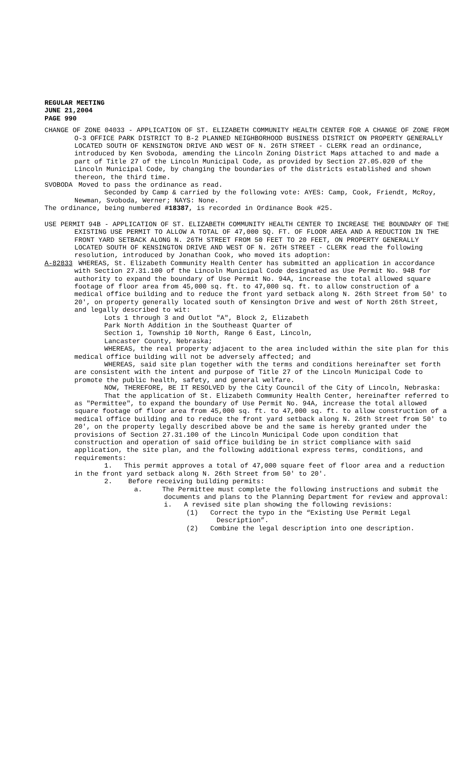REGULAR MEETING
JUNE 21,2004
PAGE 990
CHANGE OF ZONE 04033 - APPLICATION OF ST. ELIZABETH COMMUNITY HEALTH CENTER FOR A CHANGE OF ZONE FROM O-3 OFFICE PARK DISTRICT TO B-2 PLANNED NEIGHBORHOOD BUSINESS DISTRICT ON PROPERTY GENERALLY LOCATED SOUTH OF KENSINGTON DRIVE AND WEST OF N. 26TH STREET - CLERK read an ordinance, introduced by Ken Svoboda, amending the Lincoln Zoning District Maps attached to and made a part of Title 27 of the Lincoln Municipal Code, as provided by Section 27.05.020 of the Lincoln Municipal Code, by changing the boundaries of the districts established and shown thereon, the third time.
SVOBODA Moved to pass the ordinance as read.
Seconded by Camp & carried by the following vote: AYES: Camp, Cook, Friendt, McRoy, Newman, Svoboda, Werner; NAYS: None.
The ordinance, being numbered #18387, is recorded in Ordinance Book #25.
USE PERMIT 94B - APPLICATION OF ST. ELIZABETH COMMUNITY HEALTH CENTER TO INCREASE THE BOUNDARY OF THE EXISTING USE PERMIT TO ALLOW A TOTAL OF 47,000 SQ. FT. OF FLOOR AREA AND A REDUCTION IN THE FRONT YARD SETBACK ALONG N. 26TH STREET FROM 50 FEET TO 20 FEET, ON PROPERTY GENERALLY LOCATED SOUTH OF KENSINGTON DRIVE AND WEST OF N. 26TH STREET - CLERK read the following resolution, introduced by Jonathan Cook, who moved its adoption:
A-82833 WHEREAS, St. Elizabeth Community Health Center has submitted an application in accordance with Section 27.31.100 of the Lincoln Municipal Code designated as Use Permit No. 94B for authority to expand the boundary of Use Permit No. 94A, increase the total allowed square footage of floor area from 45,000 sq. ft. to 47,000 sq. ft. to allow construction of a medical office building and to reduce the front yard setback along N. 26th Street from 50' to 20', on property generally located south of Kensington Drive and west of North 26th Street, and legally described to wit:
Lots 1 through 3 and Outlot "A", Block 2, Elizabeth
Park North Addition in the Southeast Quarter of
Section 1, Township 10 North, Range 6 East, Lincoln,
Lancaster County, Nebraska;
WHEREAS, the real property adjacent to the area included within the site plan for this medical office building will not be adversely affected; and
WHEREAS, said site plan together with the terms and conditions hereinafter set forth are consistent with the intent and purpose of Title 27 of the Lincoln Municipal Code to promote the public health, safety, and general welfare.
NOW, THEREFORE, BE IT RESOLVED by the City Council of the City of Lincoln, Nebraska:
That the application of St. Elizabeth Community Health Center, hereinafter referred to as "Permittee", to expand the boundary of Use Permit No. 94A, increase the total allowed square footage of floor area from 45,000 sq. ft. to 47,000 sq. ft. to allow construction of a medical office building and to reduce the front yard setback along N. 26th Street from 50' to 20', on the property legally described above be and the same is hereby granted under the provisions of Section 27.31.100 of the Lincoln Municipal Code upon condition that construction and operation of said office building be in strict compliance with said application, the site plan, and the following additional express terms, conditions, and requirements:
1. This permit approves a total of 47,000 square feet of floor area and a reduction in the front yard setback along N. 26th Street from 50' to 20'.
2. Before receiving building permits:
a. The Permittee must complete the following instructions and submit the documents and plans to the Planning Department for review and approval:
i. A revised site plan showing the following revisions:
(1) Correct the typo in the “Existing Use Permit Legal Description”.
(2) Combine the legal description into one description.